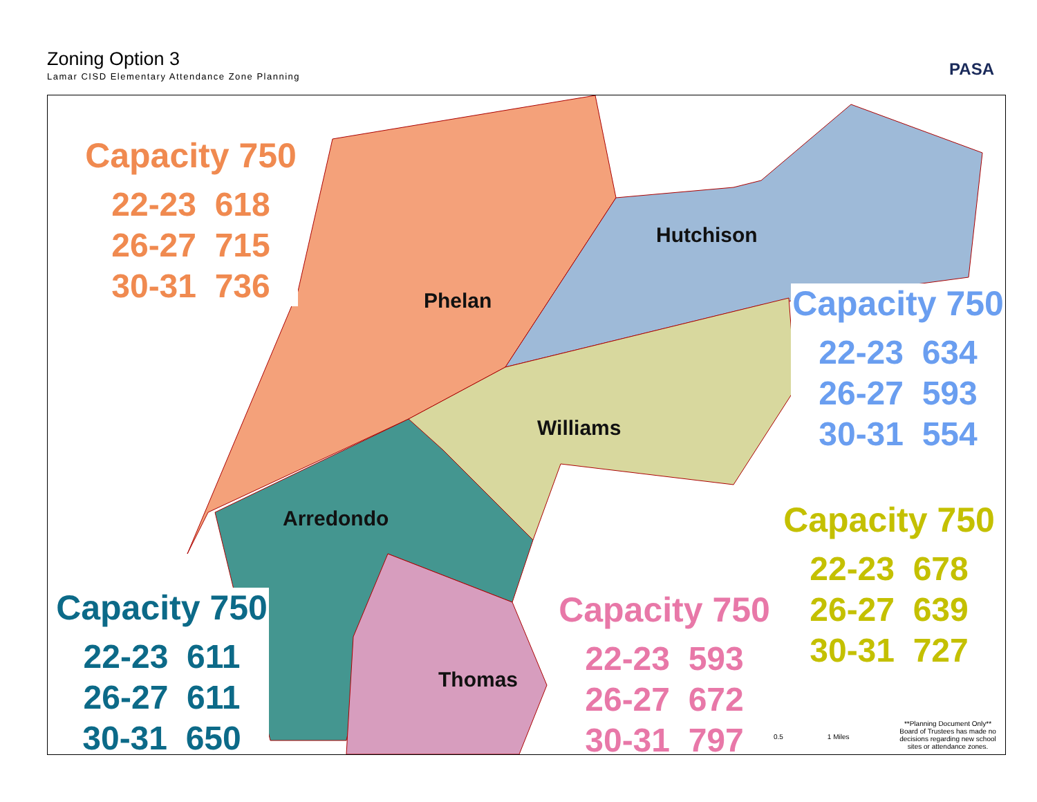Zoning Option 3
Lamar CISD Elementary Attendance Zone Planning
PASA
Phelan
Hutchison
Williams
Arredondo
Thomas
Capacity 750
22-23 618
26-27 715
30-31 736
Capacity 750
22-23 634
26-27 593
30-31 554
Capacity 750
22-23 678
26-27 639
30-31 727
Capacity 750
22-23 611
26-27 611
30-31 650
Capacity 750
22-23 593
26-27 672
30-31 797
0.5 1 Miles
**Planning Document Only** Board of Trustees has made no decisions regarding new school sites or attendance zones.